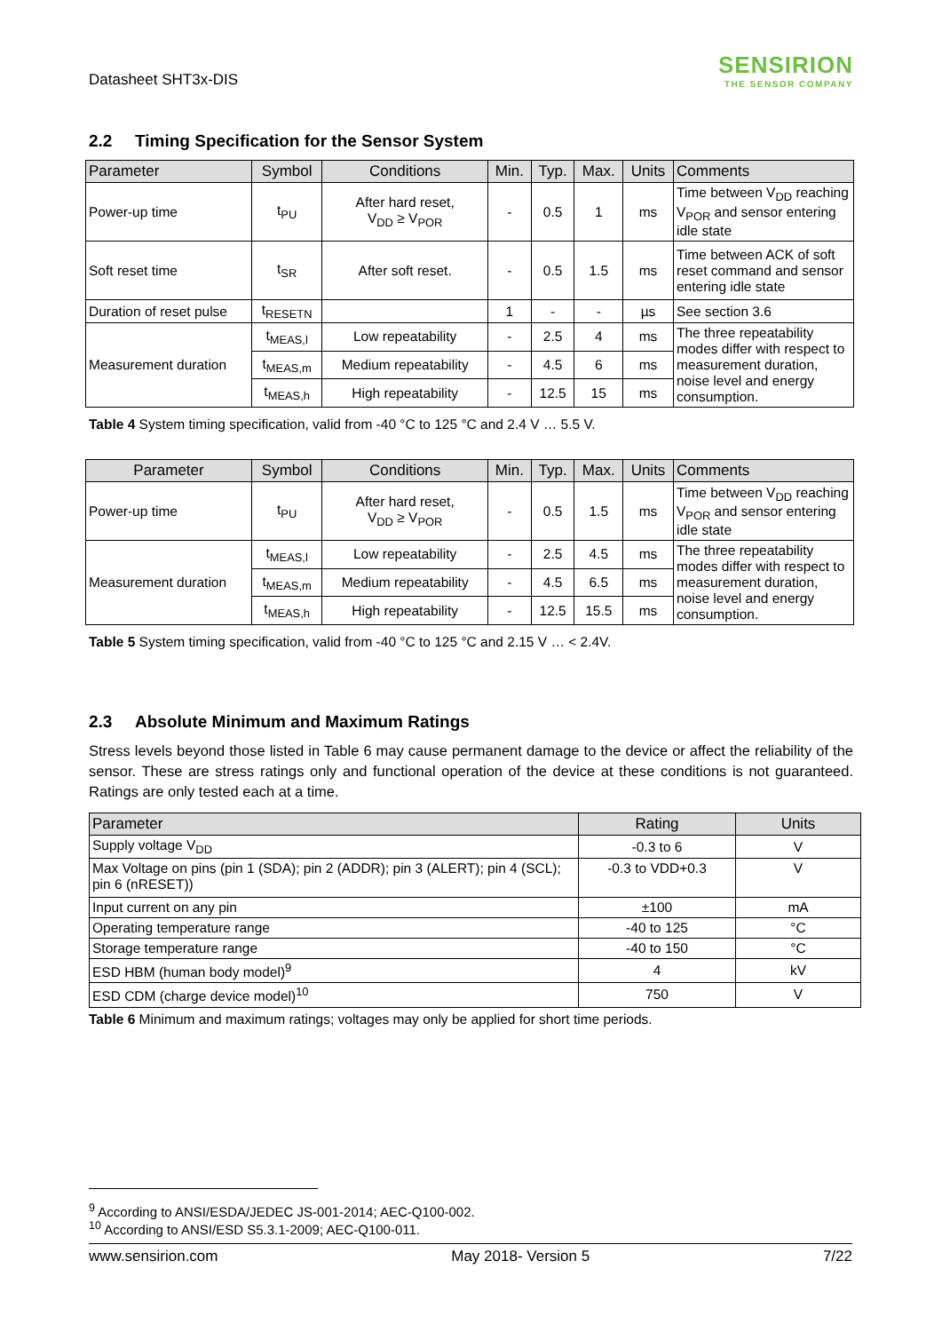Datasheet SHT3x-DIS
SENSIRION
THE SENSOR COMPANY
2.2 Timing Specification for the Sensor System
| Parameter | Symbol | Conditions | Min. | Typ. | Max. | Units | Comments |
| --- | --- | --- | --- | --- | --- | --- | --- |
| Power-up time | t<sub>PU</sub> | After hard reset, V<sub>DD</sub> ≥ V<sub>POR</sub> | - | 0.5 | 1 | ms | Time between V<sub>DD</sub> reaching V<sub>POR</sub> and sensor entering idle state |
| Soft reset time | t<sub>SR</sub> | After soft reset. | - | 0.5 | 1.5 | ms | Time between ACK of soft reset command and sensor entering idle state |
| Duration of reset pulse | t<sub>RESETN</sub> | | 1 | - | - | µs | See section 3.6 |
| Measurement duration | t<sub>MEAS,l</sub> | Low repeatability | - | 2.5 | 4 | ms | The three repeatability modes differ with respect to measurement duration, noise level and energy consumption. |
| | t<sub>MEAS,m</sub> | Medium repeatability | - | 4.5 | 6 | ms | |
| | t<sub>MEAS,h</sub> | High repeatability | - | 12.5 | 15 | ms | |
Table 4 System timing specification, valid from -40 °C to 125 °C and 2.4 V … 5.5 V.
| Parameter | Symbol | Conditions | Min. | Typ. | Max. | Units | Comments |
| --- | --- | --- | --- | --- | --- | --- | --- |
| Power-up time | t<sub>PU</sub> | After hard reset, V<sub>DD</sub> ≥ V<sub>POR</sub> | - | 0.5 | 1.5 | ms | Time between V<sub>DD</sub> reaching V<sub>POR</sub> and sensor entering idle state |
| Measurement duration | t<sub>MEAS,l</sub> | Low repeatability | - | 2.5 | 4.5 | ms | The three repeatability modes differ with respect to measurement duration, noise level and energy consumption. |
| | t<sub>MEAS,m</sub> | Medium repeatability | - | 4.5 | 6.5 | ms | |
| | t<sub>MEAS,h</sub> | High repeatability | - | 12.5 | 15.5 | ms | |
Table 5 System timing specification, valid from -40 °C to 125 °C and 2.15 V … < 2.4V.
2.3 Absolute Minimum and Maximum Ratings
Stress levels beyond those listed in Table 6 may cause permanent damage to the device or affect the reliability of the sensor. These are stress ratings only and functional operation of the device at these conditions is not guaranteed. Ratings are only tested each at a time.
| Parameter | Rating | Units |
| --- | --- | --- |
| Supply voltage V<sub>DD</sub> | -0.3 to 6 | V |
| Max Voltage on pins (pin 1 (SDA); pin 2 (ADDR); pin 3 (ALERT); pin 4 (SCL); pin 6 (nRESET)) | -0.3 to VDD+0.3 | V |
| Input current on any pin | ±100 | mA |
| Operating temperature range | -40 to 125 | °C |
| Storage temperature range | -40 to 150 | °C |
| ESD HBM (human body model)<sup>9</sup> | 4 | kV |
| ESD CDM (charge device model)<sup>10</sup> | 750 | V |
Table 6 Minimum and maximum ratings; voltages may only be applied for short time periods.
<sup>9</sup> According to ANSI/ESDA/JEDEC JS-001-2014; AEC-Q100-002.
<sup>10</sup> According to ANSI/ESD S5.3.1-2009; AEC-Q100-011.
www.sensirion.com May 2018- Version 5 7/22